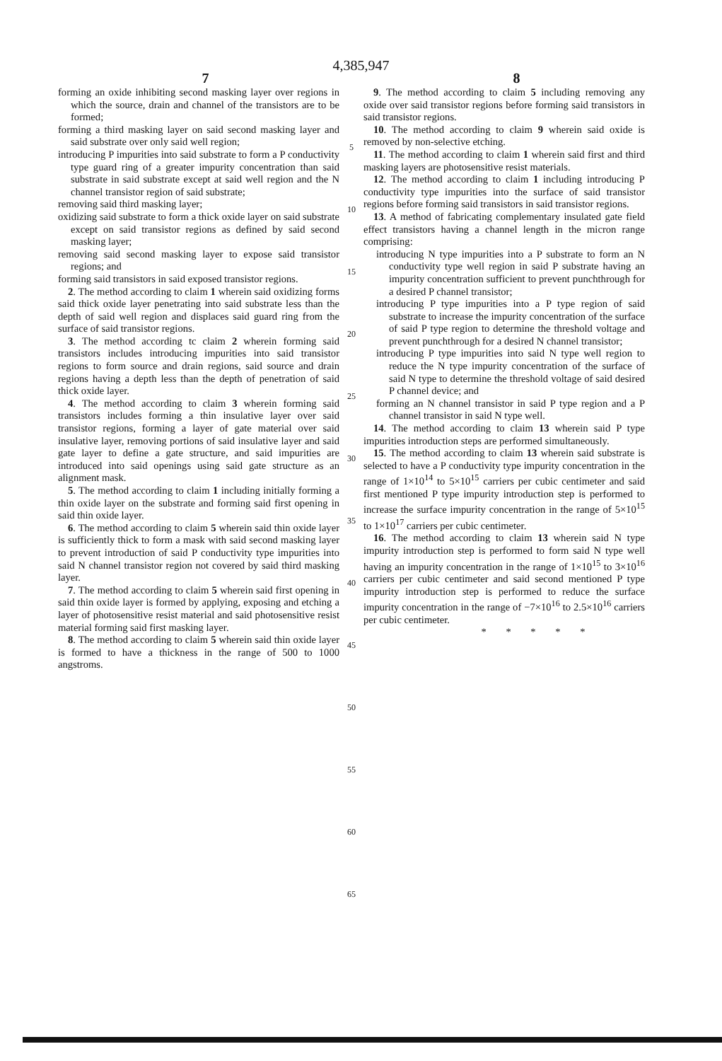4,385,947
7 8
forming an oxide inhibiting second masking layer over regions in which the source, drain and channel of the transistors are to be formed;
forming a third masking layer on said second masking layer and said substrate over only said well region;
introducing P impurities into said substrate to form a P conductivity type guard ring of a greater impurity concentration than said substrate in said substrate except at said well region and the N channel transistor region of said substrate;
removing said third masking layer;
oxidizing said substrate to form a thick oxide layer on said substrate except on said transistor regions as defined by said second masking layer;
removing said second masking layer to expose said transistor regions; and
forming said transistors in said exposed transistor regions.
2. The method according to claim 1 wherein said oxidizing forms said thick oxide layer penetrating into said substrate less than the depth of said well region and displaces said guard ring from the surface of said transistor regions.
3. The method according tc claim 2 wherein forming said transistors includes introducing impurities into said transistor regions to form source and drain regions, said source and drain regions having a depth less than the depth of penetration of said thick oxide layer.
4. The method according to claim 3 wherein forming said transistors includes forming a thin insulative layer over said transistor regions, forming a layer of gate material over said insulative layer, removing portions of said insulative layer and said gate layer to define a gate structure, and said impurities are introduced into said openings using said gate structure as an alignment mask.
5. The method according to claim 1 including initially forming a thin oxide layer on the substrate and forming said first opening in said thin oxide layer.
6. The method according to claim 5 wherein said thin oxide layer is sufficiently thick to form a mask with said second masking layer to prevent introduction of said P conductivity type impurities into said N channel transistor region not covered by said third masking layer.
7. The method according to claim 5 wherein said first opening in said thin oxide layer is formed by applying, exposing and etching a layer of photosensitive resist material and said photosensitive resist material forming said first masking layer.
8. The method according to claim 5 wherein said thin oxide layer is formed to have a thickness in the range of 500 to 1000 angstroms.
5
10
15
20
25
30
35
40
45
50
55
60
65
9. The method according to claim 5 including removing any oxide over said transistor regions before forming said transistors in said transistor regions.
10. The method according to claim 9 wherein said oxide is removed by non-selective etching.
11. The method according to claim 1 wherein said first and third masking layers are photosensitive resist materials.
12. The method according to claim 1 including introducing P conductivity type impurities into the surface of said transistor regions before forming said transistors in said transistor regions.
13. A method of fabricating complementary insulated gate field effect transistors having a channel length in the micron range comprising:
introducing N type impurities into a P substrate to form an N conductivity type well region in said P substrate having an impurity concentration sufficient to prevent punchthrough for a desired P channel transistor;
introducing P type impurities into a P type region of said substrate to increase the impurity concentration of the surface of said P type region to determine the threshold voltage and prevent punchthrough for a desired N channel transistor;
introducing P type impurities into said N type well region to reduce the N type impurity concentration of the surface of said N type to determine the threshold voltage of said desired P channel device; and
forming an N channel transistor in said P type region and a P channel transistor in said N type well.
14. The method according to claim 13 wherein said P type impurities introduction steps are performed simultaneously.
15. The method according to claim 13 wherein said substrate is selected to have a P conductivity type impurity concentration in the range of 1×10<sup>14</sup> to 5×10<sup>15</sup> carriers per cubic centimeter and said first mentioned P type impurity introduction step is performed to increase the surface impurity concentration in the range of 5×10<sup>15</sup> to 1×10<sup>17</sup> carriers per cubic centimeter.
16. The method according to claim 13 wherein said N type impurity introduction step is performed to form said N type well having an impurity concentration in the range of 1×10<sup>15</sup> to 3×10<sup>16</sup> carriers per cubic centimeter and said second mentioned P type impurity introduction step is performed to reduce the surface impurity concentration in the range of −7×10<sup>16</sup> to 2.5×10<sup>16</sup> carriers per cubic centimeter.
* * * * *